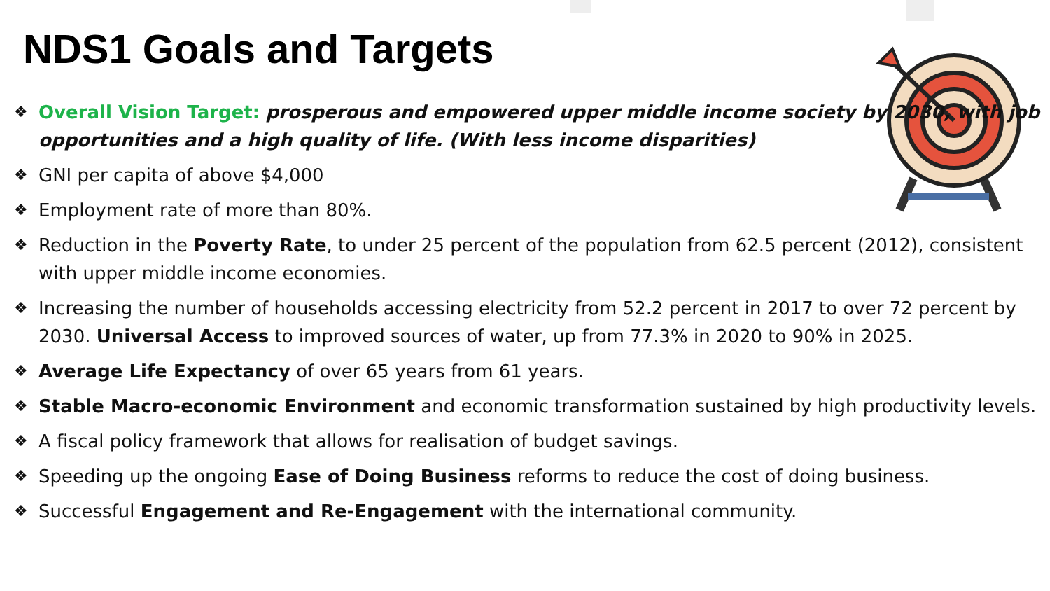NDS1 Goals and Targets
❖ Overall Vision Target: prosperous and empowered upper middle income society by 2030, with job opportunities and a high quality of life. (With less income disparities)
❖ GNI per capita of above $4,000
❖ Employment rate of more than 80%.
❖ Reduction in the Poverty Rate, to under 25 percent of the population from 62.5 percent (2012), consistent with upper middle income economies.
❖ Increasing the number of households accessing electricity from 52.2 percent in 2017 to over 72 percent by 2030. Universal Access to improved sources of water, up from 77.3% in 2020 to 90% in 2025.
❖ Average Life Expectancy of over 65 years from 61 years.
❖ Stable Macro-economic Environment and economic transformation sustained by high productivity levels.
❖ A fiscal policy framework that allows for realisation of budget savings.
❖ Speeding up the ongoing Ease of Doing Business reforms to reduce the cost of doing business.
❖ Successful Engagement and Re-Engagement with the international community.